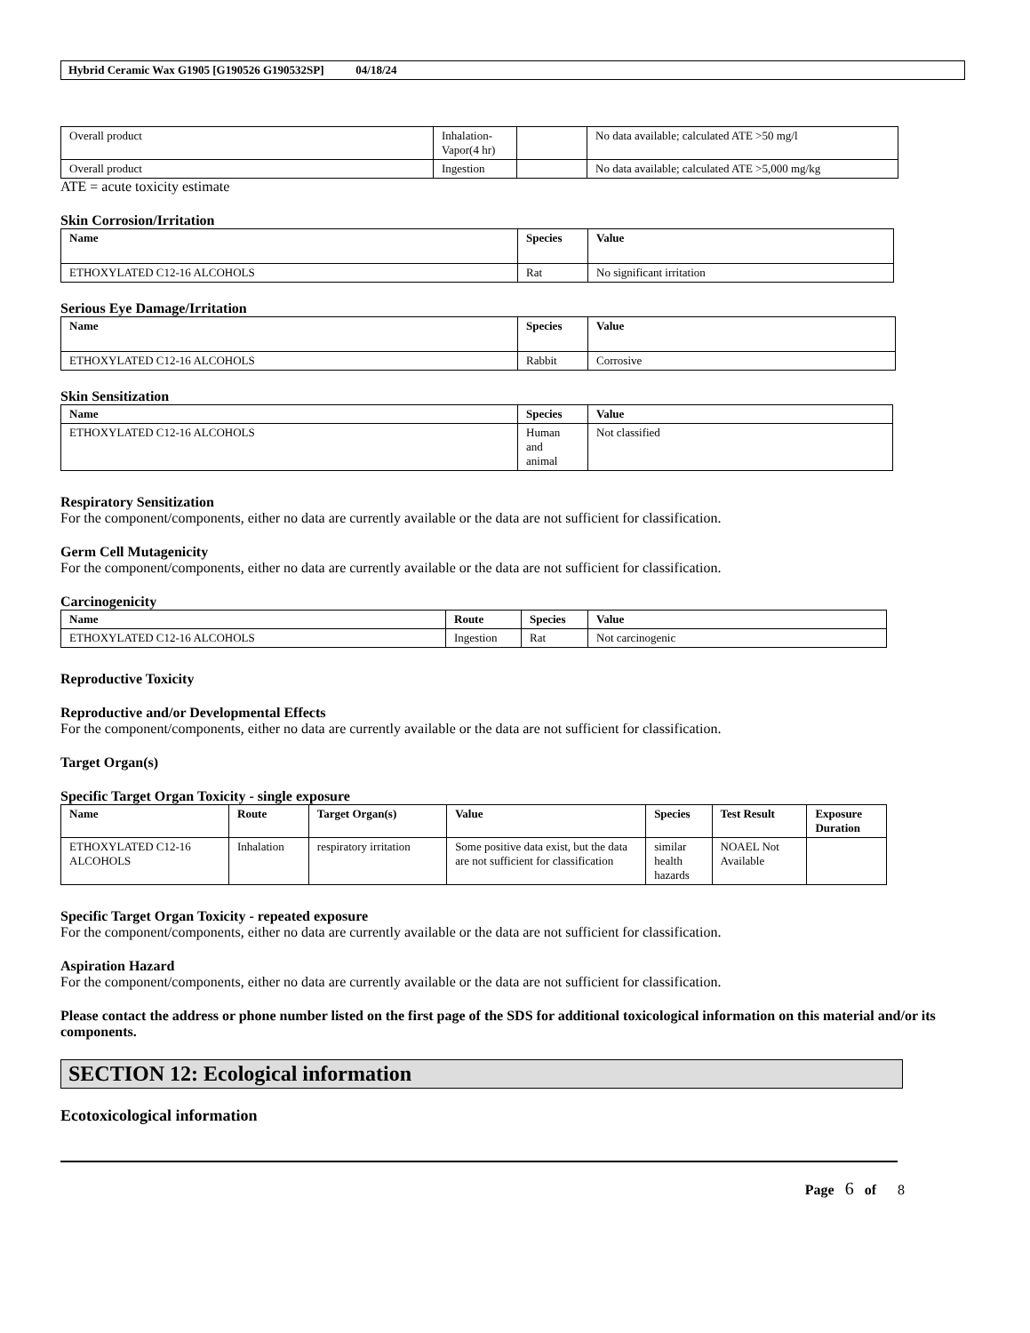Hybrid Ceramic Wax G1905 [G190526 G190532SP] 04/18/24
| Overall product | Inhalation- Vapor(4 hr) | | No data available; calculated ATE >50 mg/l |
| Overall product | Ingestion | | No data available; calculated ATE >5,000 mg/kg |
ATE = acute toxicity estimate
Skin Corrosion/Irritation
| Name | Species | Value |
| --- | --- | --- |
| ETHOXYLATED C12-16 ALCOHOLS | Rat | No significant irritation |
Serious Eye Damage/Irritation
| Name | Species | Value |
| --- | --- | --- |
| ETHOXYLATED C12-16 ALCOHOLS | Rabbit | Corrosive |
Skin Sensitization
| Name | Species | Value |
| --- | --- | --- |
| ETHOXYLATED C12-16 ALCOHOLS | Human and animal | Not classified |
Respiratory Sensitization
For the component/components, either no data are currently available or the data are not sufficient for classification.
Germ Cell Mutagenicity
For the component/components, either no data are currently available or the data are not sufficient for classification.
Carcinogenicity
| Name | Route | Species | Value |
| --- | --- | --- | --- |
| ETHOXYLATED C12-16 ALCOHOLS | Ingestion | Rat | Not carcinogenic |
Reproductive Toxicity
Reproductive and/or Developmental Effects
For the component/components, either no data are currently available or the data are not sufficient for classification.
Target Organ(s)
Specific Target Organ Toxicity - single exposure
| Name | Route | Target Organ(s) | Value | Species | Test Result | Exposure Duration |
| --- | --- | --- | --- | --- | --- | --- |
| ETHOXYLATED C12-16 ALCOHOLS | Inhalation | respiratory irritation | Some positive data exist, but the data are not sufficient for classification | similar health hazards | NOAEL Not Available | |
Specific Target Organ Toxicity - repeated exposure
For the component/components, either no data are currently available or the data are not sufficient for classification.
Aspiration Hazard
For the component/components, either no data are currently available or the data are not sufficient for classification.
Please contact the address or phone number listed on the first page of the SDS for additional toxicological information on this material and/or its components.
SECTION 12: Ecological information
Ecotoxicological information
Page 6 of 8